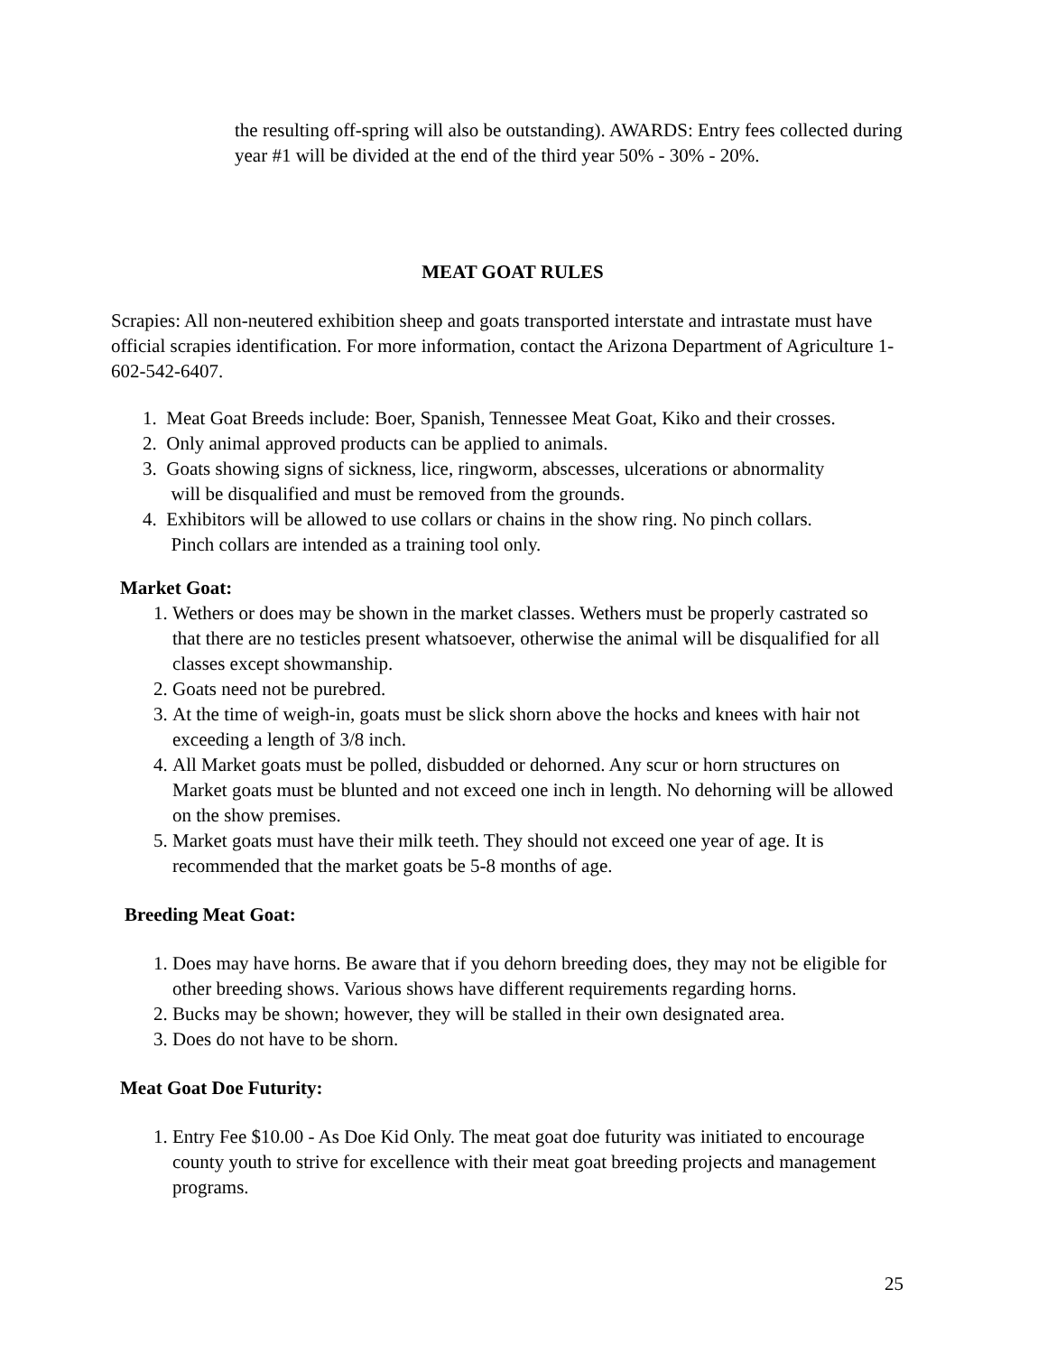the resulting off-spring will also be outstanding). AWARDS: Entry fees collected during year #1 will be divided at the end of the third year 50% - 30% - 20%.
MEAT GOAT RULES
Scrapies: All non-neutered exhibition sheep and goats transported interstate and intrastate must have official scrapies identification. For more information, contact the Arizona Department of Agriculture 1-602-542-6407.
1. Meat Goat Breeds include: Boer, Spanish, Tennessee Meat Goat, Kiko and their crosses.
2. Only animal approved products can be applied to animals.
3. Goats showing signs of sickness, lice, ringworm, abscesses, ulcerations or abnormality
will be disqualified and must be removed from the grounds.
4. Exhibitors will be allowed to use collars or chains in the show ring. No pinch collars.
Pinch collars are intended as a training tool only.
Market Goat:
1. Wethers or does may be shown in the market classes. Wethers must be properly castrated so that there are no testicles present whatsoever, otherwise the animal will be disqualified for all classes except showmanship.
2. Goats need not be purebred.
3. At the time of weigh-in, goats must be slick shorn above the hocks and knees with hair not exceeding a length of 3/8 inch.
4. All Market goats must be polled, disbudded or dehorned. Any scur or horn structures on Market goats must be blunted and not exceed one inch in length. No dehorning will be allowed on the show premises.
5. Market goats must have their milk teeth. They should not exceed one year of age. It is recommended that the market goats be 5-8 months of age.
Breeding Meat Goat:
1. Does may have horns. Be aware that if you dehorn breeding does, they may not be eligible for other breeding shows. Various shows have different requirements regarding horns.
2. Bucks may be shown; however, they will be stalled in their own designated area.
3. Does do not have to be shorn.
Meat Goat Doe Futurity:
1. Entry Fee $10.00 - As Doe Kid Only. The meat goat doe futurity was initiated to encourage county youth to strive for excellence with their meat goat breeding projects and management programs.
25